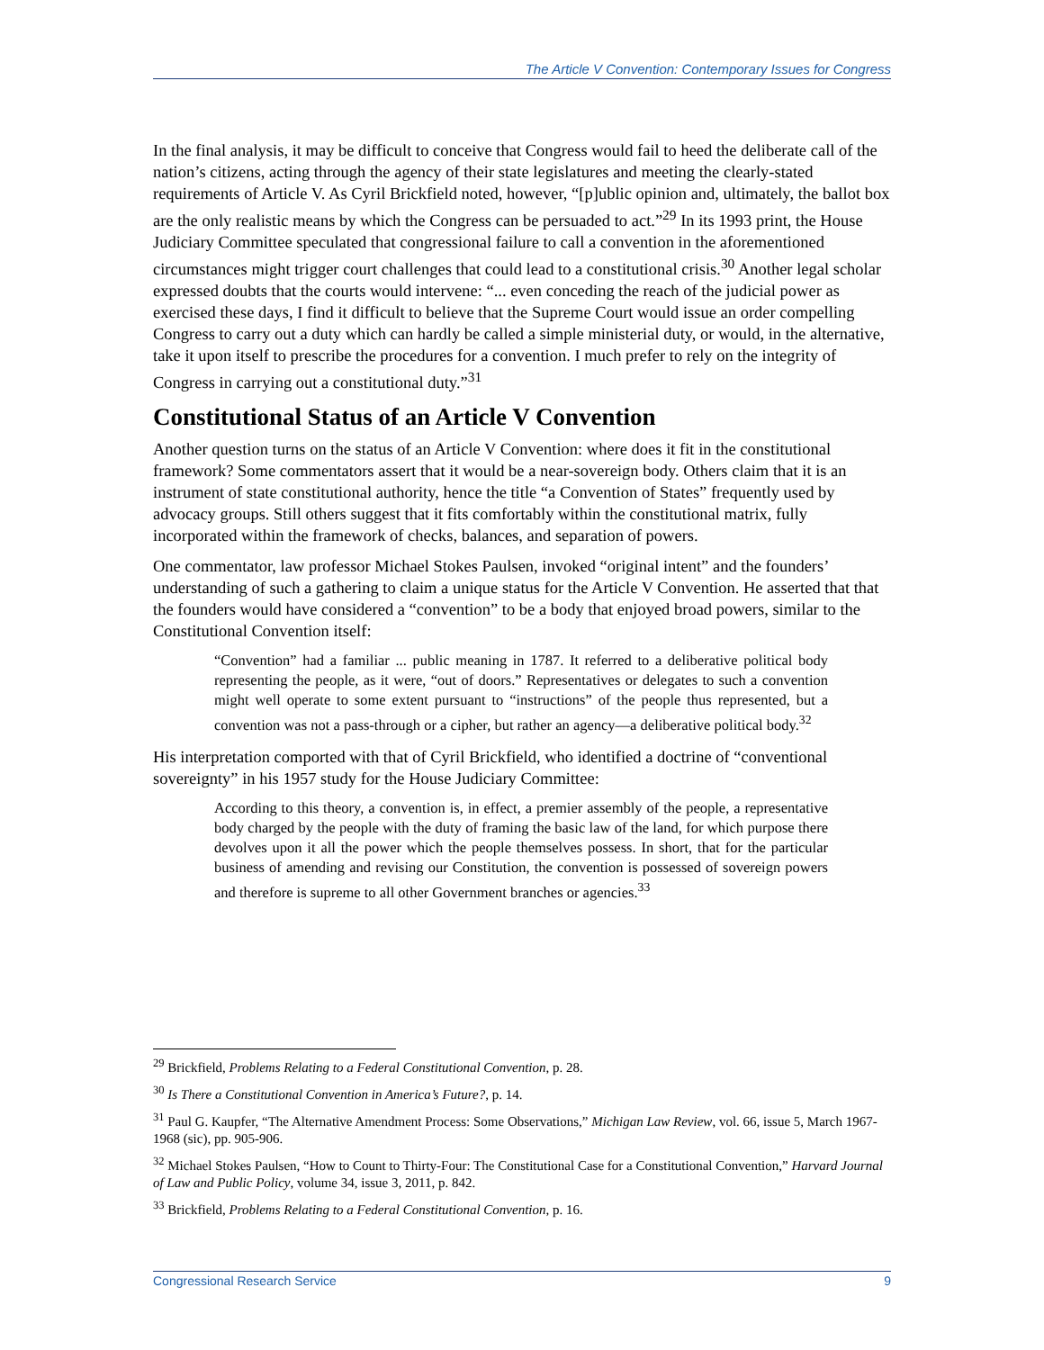The Article V Convention: Contemporary Issues for Congress
In the final analysis, it may be difficult to conceive that Congress would fail to heed the deliberate call of the nation’s citizens, acting through the agency of their state legislatures and meeting the clearly-stated requirements of Article V. As Cyril Brickfield noted, however, “[p]ublic opinion and, ultimately, the ballot box are the only realistic means by which the Congress can be persuaded to act.”<sup>29</sup> In its 1993 print, the House Judiciary Committee speculated that congressional failure to call a convention in the aforementioned circumstances might trigger court challenges that could lead to a constitutional crisis.<sup>30</sup> Another legal scholar expressed doubts that the courts would intervene: “... even conceding the reach of the judicial power as exercised these days, I find it difficult to believe that the Supreme Court would issue an order compelling Congress to carry out a duty which can hardly be called a simple ministerial duty, or would, in the alternative, take it upon itself to prescribe the procedures for a convention. I much prefer to rely on the integrity of Congress in carrying out a constitutional duty.”<sup>31</sup>
Constitutional Status of an Article V Convention
Another question turns on the status of an Article V Convention: where does it fit in the constitutional framework? Some commentators assert that it would be a near-sovereign body. Others claim that it is an instrument of state constitutional authority, hence the title “a Convention of States” frequently used by advocacy groups. Still others suggest that it fits comfortably within the constitutional matrix, fully incorporated within the framework of checks, balances, and separation of powers.
One commentator, law professor Michael Stokes Paulsen, invoked “original intent” and the founders’ understanding of such a gathering to claim a unique status for the Article V Convention. He asserted that that the founders would have considered a “convention” to be a body that enjoyed broad powers, similar to the Constitutional Convention itself:
“Convention” had a familiar ... public meaning in 1787. It referred to a deliberative political body representing the people, as it were, “out of doors.” Representatives or delegates to such a convention might well operate to some extent pursuant to “instructions” of the people thus represented, but a convention was not a pass-through or a cipher, but rather an agency—a deliberative political body.<sup>32</sup>
His interpretation comported with that of Cyril Brickfield, who identified a doctrine of “conventional sovereignty” in his 1957 study for the House Judiciary Committee:
According to this theory, a convention is, in effect, a premier assembly of the people, a representative body charged by the people with the duty of framing the basic law of the land, for which purpose there devolves upon it all the power which the people themselves possess. In short, that for the particular business of amending and revising our Constitution, the convention is possessed of sovereign powers and therefore is supreme to all other Government branches or agencies.<sup>33</sup>
<sup>29</sup> Brickfield, Problems Relating to a Federal Constitutional Convention, p. 28.
<sup>30</sup> Is There a Constitutional Convention in America’s Future?, p. 14.
<sup>31</sup> Paul G. Kaupfer, “The Alternative Amendment Process: Some Observations,” Michigan Law Review, vol. 66, issue 5, March 1967-1968 (sic), pp. 905-906.
<sup>32</sup> Michael Stokes Paulsen, “How to Count to Thirty-Four: The Constitutional Case for a Constitutional Convention,” Harvard Journal of Law and Public Policy, volume 34, issue 3, 2011, p. 842.
<sup>33</sup> Brickfield, Problems Relating to a Federal Constitutional Convention, p. 16.
Congressional Research Service 9